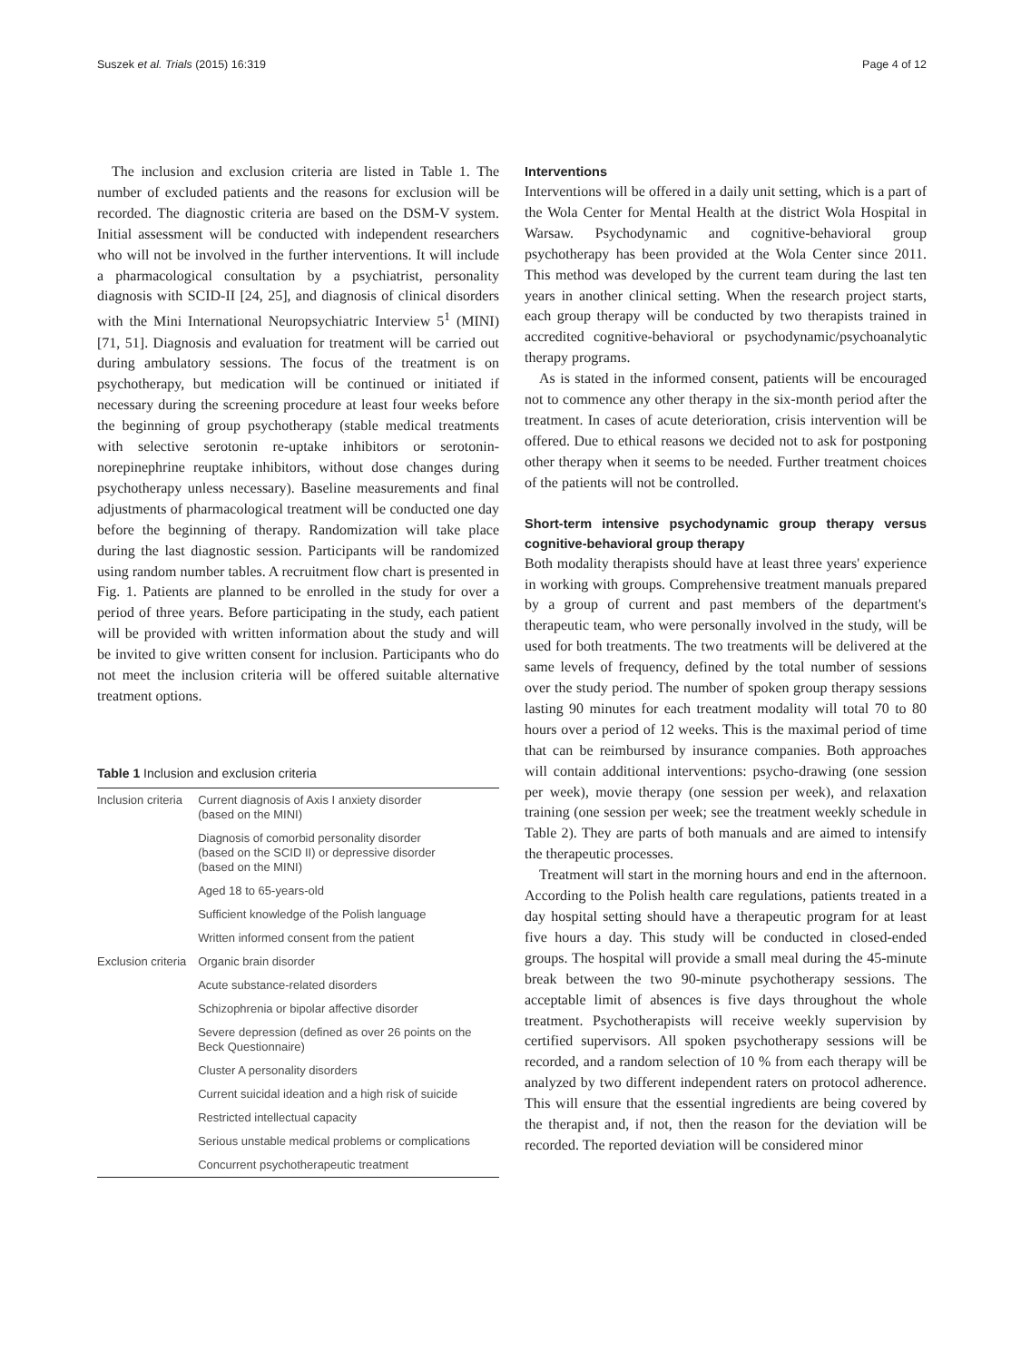Suszek et al. Trials (2015) 16:319 Page 4 of 12
The inclusion and exclusion criteria are listed in Table 1. The number of excluded patients and the reasons for exclusion will be recorded. The diagnostic criteria are based on the DSM-V system. Initial assessment will be conducted with independent researchers who will not be involved in the further interventions. It will include a pharmacological consultation by a psychiatrist, personality diagnosis with SCID-II [24, 25], and diagnosis of clinical disorders with the Mini International Neuropsychiatric Interview 5<sup>1</sup> (MINI) [71, 51]. Diagnosis and evaluation for treatment will be carried out during ambulatory sessions. The focus of the treatment is on psychotherapy, but medication will be continued or initiated if necessary during the screening procedure at least four weeks before the beginning of group psychotherapy (stable medical treatments with selective serotonin re-uptake inhibitors or serotonin-norepinephrine reuptake inhibitors, without dose changes during psychotherapy unless necessary). Baseline measurements and final adjustments of pharmacological treatment will be conducted one day before the beginning of therapy. Randomization will take place during the last diagnostic session. Participants will be randomized using random number tables. A recruitment flow chart is presented in Fig. 1. Patients are planned to be enrolled in the study for over a period of three years. Before participating in the study, each patient will be provided with written information about the study and will be invited to give written consent for inclusion. Participants who do not meet the inclusion criteria will be offered suitable alternative treatment options.
Table 1 Inclusion and exclusion criteria
| Inclusion criteria | Current diagnosis of Axis I anxiety disorder (based on the MINI) |
| | Diagnosis of comorbid personality disorder (based on the SCID II) or depressive disorder (based on the MINI) |
| | Aged 18 to 65-years-old |
| | Sufficient knowledge of the Polish language |
| | Written informed consent from the patient |
| Exclusion criteria | Organic brain disorder |
| | Acute substance-related disorders |
| | Schizophrenia or bipolar affective disorder |
| | Severe depression (defined as over 26 points on the Beck Questionnaire) |
| | Cluster A personality disorders |
| | Current suicidal ideation and a high risk of suicide |
| | Restricted intellectual capacity |
| | Serious unstable medical problems or complications |
| | Concurrent psychotherapeutic treatment |
Interventions
Interventions will be offered in a daily unit setting, which is a part of the Wola Center for Mental Health at the district Wola Hospital in Warsaw. Psychodynamic and cognitive-behavioral group psychotherapy has been provided at the Wola Center since 2011. This method was developed by the current team during the last ten years in another clinical setting. When the research project starts, each group therapy will be conducted by two therapists trained in accredited cognitive-behavioral or psychodynamic/psychoanalytic therapy programs.
As is stated in the informed consent, patients will be encouraged not to commence any other therapy in the six-month period after the treatment. In cases of acute deterioration, crisis intervention will be offered. Due to ethical reasons we decided not to ask for postponing other therapy when it seems to be needed. Further treatment choices of the patients will not be controlled.
Short-term intensive psychodynamic group therapy versus cognitive-behavioral group therapy
Both modality therapists should have at least three years' experience in working with groups. Comprehensive treatment manuals prepared by a group of current and past members of the department's therapeutic team, who were personally involved in the study, will be used for both treatments. The two treatments will be delivered at the same levels of frequency, defined by the total number of sessions over the study period. The number of spoken group therapy sessions lasting 90 minutes for each treatment modality will total 70 to 80 hours over a period of 12 weeks. This is the maximal period of time that can be reimbursed by insurance companies. Both approaches will contain additional interventions: psycho-drawing (one session per week), movie therapy (one session per week), and relaxation training (one session per week; see the treatment weekly schedule in Table 2). They are parts of both manuals and are aimed to intensify the therapeutic processes.
Treatment will start in the morning hours and end in the afternoon. According to the Polish health care regulations, patients treated in a day hospital setting should have a therapeutic program for at least five hours a day. This study will be conducted in closed-ended groups. The hospital will provide a small meal during the 45-minute break between the two 90-minute psychotherapy sessions. The acceptable limit of absences is five days throughout the whole treatment. Psychotherapists will receive weekly supervision by certified supervisors. All spoken psychotherapy sessions will be recorded, and a random selection of 10 % from each therapy will be analyzed by two different independent raters on protocol adherence. This will ensure that the essential ingredients are being covered by the therapist and, if not, then the reason for the deviation will be recorded. The reported deviation will be considered minor